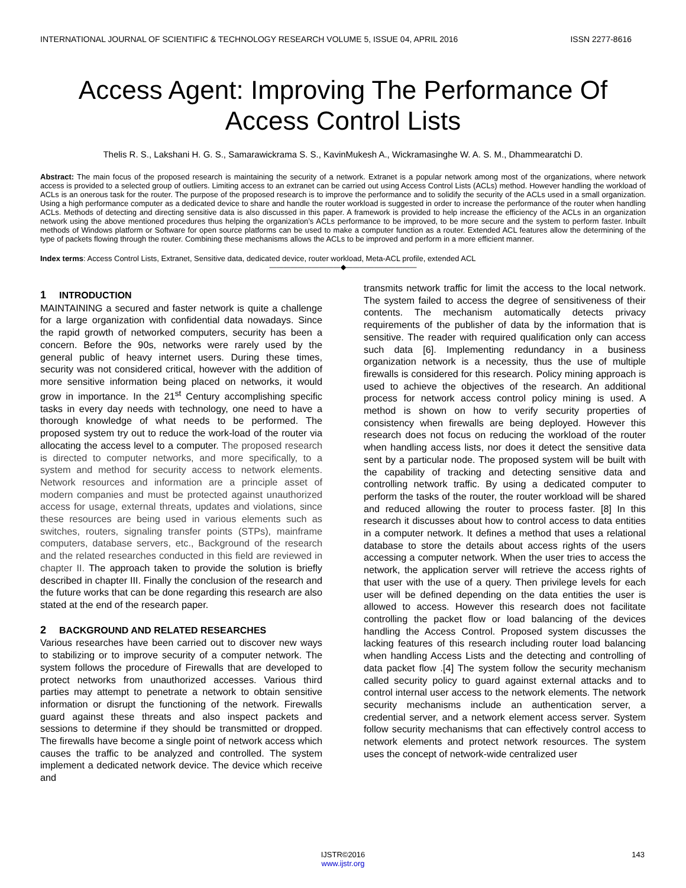INTERNATIONAL JOURNAL OF SCIENTIFIC & TECHNOLOGY RESEARCH VOLUME 5, ISSUE 04, APRIL 2016 ISSN 2277-8616
Access Agent: Improving The Performance Of Access Control Lists
Thelis R. S., Lakshani H. G. S., Samarawickrama S. S., KavinMukesh A., Wickramasinghe W. A. S. M., Dhammearatchi D.
Abstract: The main focus of the proposed research is maintaining the security of a network. Extranet is a popular network among most of the organizations, where network access is provided to a selected group of outliers. Limiting access to an extranet can be carried out using Access Control Lists (ACLs) method. However handling the workload of ACLs is an onerous task for the router. The purpose of the proposed research is to improve the performance and to solidify the security of the ACLs used in a small organization. Using a high performance computer as a dedicated device to share and handle the router workload is suggested in order to increase the performance of the router when handling ACLs. Methods of detecting and directing sensitive data is also discussed in this paper. A framework is provided to help increase the efficiency of the ACLs in an organization network using the above mentioned procedures thus helping the organization’s ACLs performance to be improved, to be more secure and the system to perform faster. Inbuilt methods of Windows platform or Software for open source platforms can be used to make a computer function as a router. Extended ACL features allow the determining of the type of packets flowing through the router. Combining these mechanisms allows the ACLs to be improved and perform in a more efficient manner.
Index terms: Access Control Lists, Extranet, Sensitive data, dedicated device, router workload, Meta-ACL profile, extended ACL
——————————◆——————————
1 INTRODUCTION
MAINTAINING a secured and faster network is quite a challenge for a large organization with confidential data nowadays. Since the rapid growth of networked computers, security has been a concern. Before the 90s, networks were rarely used by the general public of heavy internet users. During these times, security was not considered critical, however with the addition of more sensitive information being placed on networks, it would grow in importance. In the 21<sup>st</sup> Century accomplishing specific tasks in every day needs with technology, one need to have a thorough knowledge of what needs to be performed. The proposed system try out to reduce the work-load of the router via allocating the access level to a computer. The proposed research is directed to computer networks, and more specifically, to a system and method for security access to network elements. Network resources and information are a principle asset of modern companies and must be protected against unauthorized access for usage, external threats, updates and violations, since these resources are being used in various elements such as switches, routers, signaling transfer points (STPs), mainframe computers, database servers, etc., Background of the research and the related researches conducted in this field are reviewed in chapter II. The approach taken to provide the solution is briefly described in chapter III. Finally the conclusion of the research and the future works that can be done regarding this research are also stated at the end of the research paper.
2 BACKGROUND AND RELATED RESEARCHES
Various researches have been carried out to discover new ways to stabilizing or to improve security of a computer network. The system follows the procedure of Firewalls that are developed to protect networks from unauthorized accesses. Various third parties may attempt to penetrate a network to obtain sensitive information or disrupt the functioning of the network. Firewalls guard against these threats and also inspect packets and sessions to determine if they should be transmitted or dropped. The firewalls have become a single point of network access which causes the traffic to be analyzed and controlled. The system implement a dedicated network device. The device which receive and
transmits network traffic for limit the access to the local network. The system failed to access the degree of sensitiveness of their contents. The mechanism automatically detects privacy requirements of the publisher of data by the information that is sensitive. The reader with required qualification only can access such data [6]. Implementing redundancy in a business organization network is a necessity, thus the use of multiple firewalls is considered for this research. Policy mining approach is used to achieve the objectives of the research. An additional process for network access control policy mining is used. A method is shown on how to verify security properties of consistency when firewalls are being deployed. However this research does not focus on reducing the workload of the router when handling access lists, nor does it detect the sensitive data sent by a particular node. The proposed system will be built with the capability of tracking and detecting sensitive data and controlling network traffic. By using a dedicated computer to perform the tasks of the router, the router workload will be shared and reduced allowing the router to process faster. [8] In this research it discusses about how to control access to data entities in a computer network. It defines a method that uses a relational database to store the details about access rights of the users accessing a computer network. When the user tries to access the network, the application server will retrieve the access rights of that user with the use of a query. Then privilege levels for each user will be defined depending on the data entities the user is allowed to access. However this research does not facilitate controlling the packet flow or load balancing of the devices handling the Access Control. Proposed system discusses the lacking features of this research including router load balancing when handling Access Lists and the detecting and controlling of data packet flow .[4] The system follow the security mechanism called security policy to guard against external attacks and to control internal user access to the network elements. The network security mechanisms include an authentication server, a credential server, and a network element access server. System follow security mechanisms that can effectively control access to network elements and protect network resources. The system uses the concept of network-wide centralized user
143
IJSTR©2016
www.ijstr.org